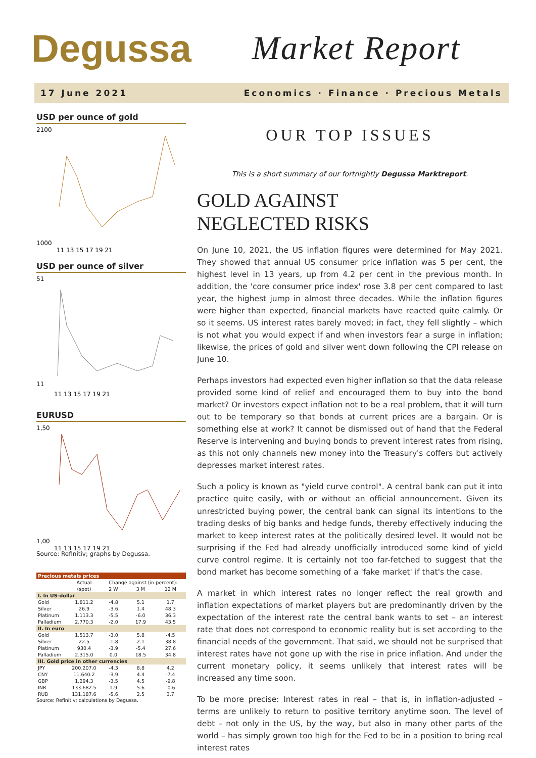Degussa Market Report
17 June 2021 Economics · Finance · Precious Metals
USD per ounce of gold
2100
1000
11 13 15 17 19 21
USD per ounce of silver
51
11
11 13 15 17 19 21
EURUSD
1,50
1,00
11 13 15 17 19 21
Source: Refinitiv; graphs by Degussa.
| Precious metals prices | | | | |
| --- | --- | --- | --- | --- |
| | Actual | Change against (in percent): | | |
| | (spot) | 2 W | 3 M | 12 M |
| I. In US-dollar | | | | |
| Gold | 1.811.2 | -4.8 | 5.1 | 1.7 |
| Silver | 26.9 | -3.6 | 1.4 | 48.3 |
| Platinum | 1.113.3 | -5.5 | -6.0 | 36.3 |
| Palladium | 2.770.3 | -2.0 | 17.9 | 43.5 |
| II. In euro | | | | |
| Gold | 1.513.7 | -3.0 | 5.8 | -4.5 |
| Silver | 22.5 | -1.8 | 2.1 | 38.8 |
| Platinum | 930.4 | -3.9 | -5.4 | 27.6 |
| Palladium | 2.315.0 | 0.0 | 18.5 | 34.8 |
| III. Gold price in other currencies | | | | |
| JPY | 200.207.0 | -4.3 | 8.8 | 4.2 |
| CNY | 11.640.2 | -3.9 | 4.4 | -7.4 |
| GBP | 1.294.3 | -3.5 | 4.5 | -9.8 |
| INR | 133.682.5 | 1.9 | 5.6 | -0.6 |
| RUB | 131.187.6 | -5.6 | 2.5 | 3.7 |
Source: Refinitiv; calculations by Degussa.
OUR TOP ISSUES
This is a short summary of our fortnightly Degussa Marktreport.
GOLD AGAINST
NEGLECTED RISKS
On June 10, 2021, the US inflation figures were determined for May 2021. They showed that annual US consumer price inflation was 5 per cent, the highest level in 13 years, up from 4.2 per cent in the previous month. In addition, the 'core consumer price index' rose 3.8 per cent compared to last year, the highest jump in almost three decades. While the inflation figures were higher than expected, financial markets have reacted quite calmly. Or so it seems. US interest rates barely moved; in fact, they fell slightly – which is not what you would expect if and when investors fear a surge in inflation; likewise, the prices of gold and silver went down following the CPI release on June 10.
Perhaps investors had expected even higher inflation so that the data release provided some kind of relief and encouraged them to buy into the bond market? Or investors expect inflation not to be a real problem, that it will turn out to be temporary so that bonds at current prices are a bargain. Or is something else at work? It cannot be dismissed out of hand that the Federal Reserve is intervening and buying bonds to prevent interest rates from rising, as this not only channels new money into the Treasury's coffers but actively depresses market interest rates.
Such a policy is known as "yield curve control". A central bank can put it into practice quite easily, with or without an official announcement. Given its unrestricted buying power, the central bank can signal its intentions to the trading desks of big banks and hedge funds, thereby effectively inducing the market to keep interest rates at the politically desired level. It would not be surprising if the Fed had already unofficially introduced some kind of yield curve control regime. It is certainly not too far-fetched to suggest that the bond market has become something of a 'fake market' if that's the case.
A market in which interest rates no longer reflect the real growth and inflation expectations of market players but are predominantly driven by the expectation of the interest rate the central bank wants to set – an interest rate that does not correspond to economic reality but is set according to the financial needs of the government. That said, we should not be surprised that interest rates have not gone up with the rise in price inflation. And under the current monetary policy, it seems unlikely that interest rates will be increased any time soon.
To be more precise: Interest rates in real – that is, in inflation-adjusted – terms are unlikely to return to positive territory anytime soon. The level of debt – not only in the US, by the way, but also in many other parts of the world – has simply grown too high for the Fed to be in a position to bring real interest rates